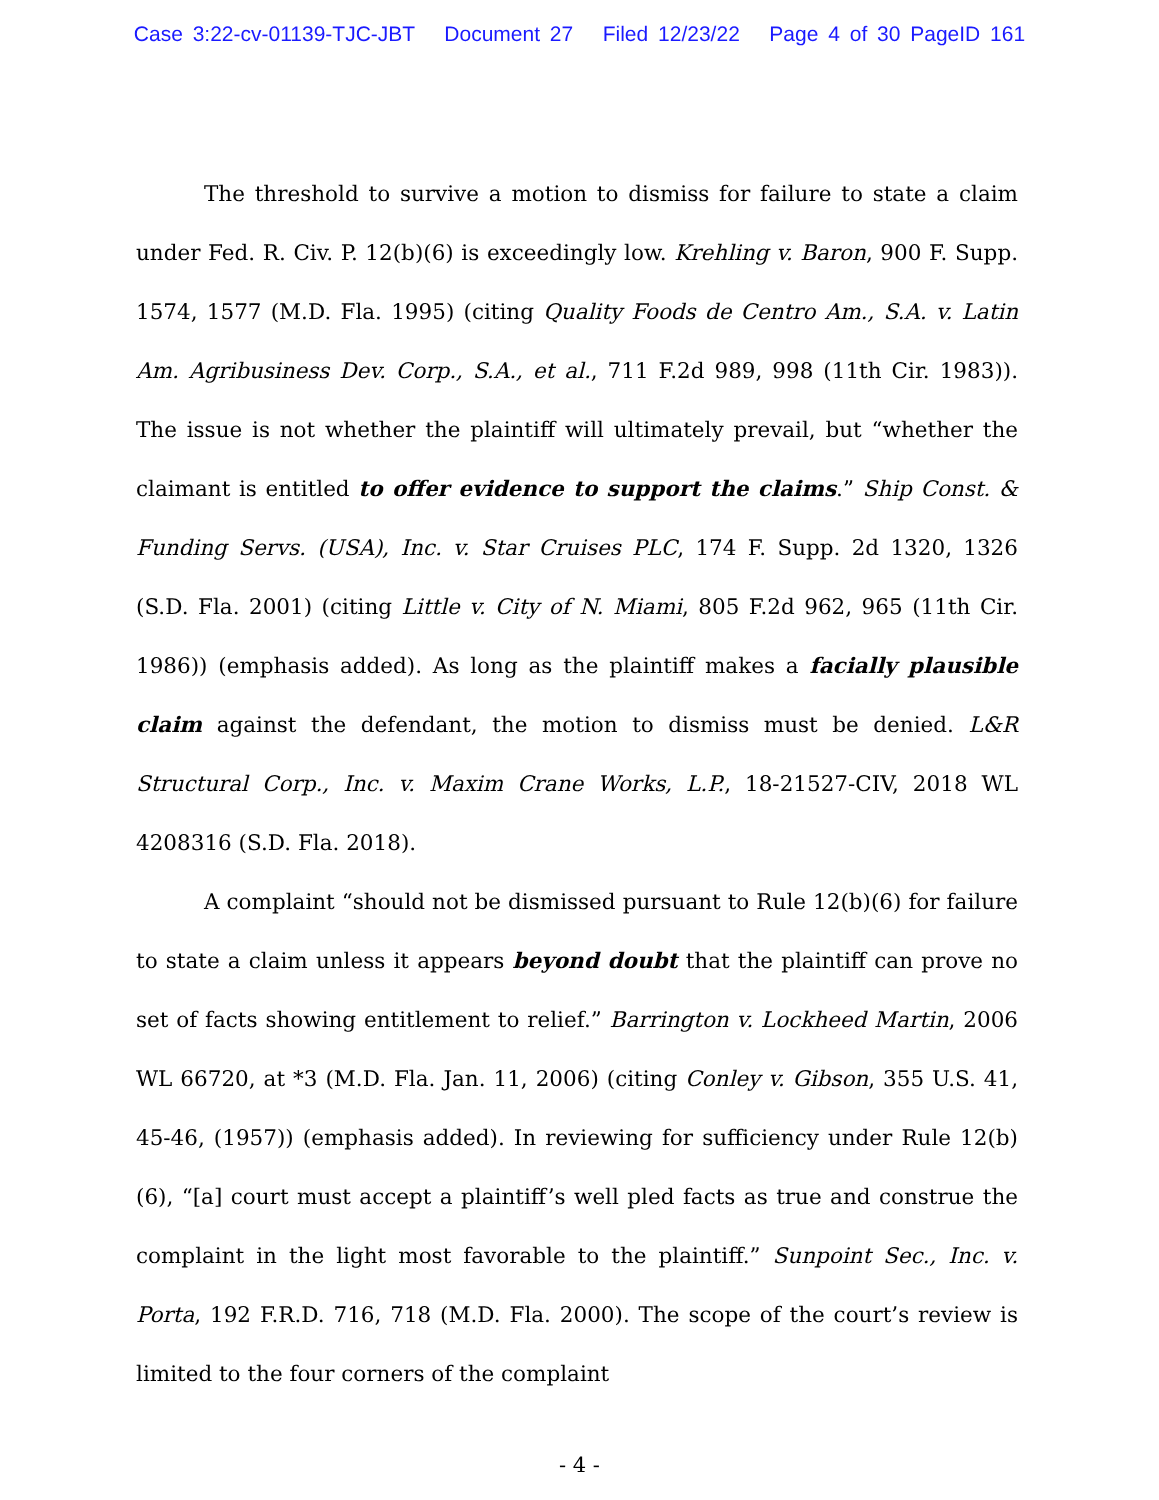Case 3:22-cv-01139-TJC-JBT Document 27 Filed 12/23/22 Page 4 of 30 PageID 161
The threshold to survive a motion to dismiss for failure to state a claim under Fed. R. Civ. P. 12(b)(6) is exceedingly low. Krehling v. Baron, 900 F. Supp. 1574, 1577 (M.D. Fla. 1995) (citing Quality Foods de Centro Am., S.A. v. Latin Am. Agribusiness Dev. Corp., S.A., et al., 711 F.2d 989, 998 (11th Cir. 1983)). The issue is not whether the plaintiff will ultimately prevail, but “whether the claimant is entitled to offer evidence to support the claims.” Ship Const. & Funding Servs. (USA), Inc. v. Star Cruises PLC, 174 F. Supp. 2d 1320, 1326 (S.D. Fla. 2001) (citing Little v. City of N. Miami, 805 F.2d 962, 965 (11th Cir. 1986)) (emphasis added). As long as the plaintiff makes a facially plausible claim against the defendant, the motion to dismiss must be denied. L&R Structural Corp., Inc. v. Maxim Crane Works, L.P., 18-21527-CIV, 2018 WL 4208316 (S.D. Fla. 2018).
A complaint “should not be dismissed pursuant to Rule 12(b)(6) for failure to state a claim unless it appears beyond doubt that the plaintiff can prove no set of facts showing entitlement to relief.” Barrington v. Lockheed Martin, 2006 WL 66720, at *3 (M.D. Fla. Jan. 11, 2006) (citing Conley v. Gibson, 355 U.S. 41, 45-46, (1957)) (emphasis added). In reviewing for sufficiency under Rule 12(b)(6), “[a] court must accept a plaintiff’s well pled facts as true and construe the complaint in the light most favorable to the plaintiff.” Sunpoint Sec., Inc. v. Porta, 192 F.R.D. 716, 718 (M.D. Fla. 2000). The scope of the court’s review is limited to the four corners of the complaint
- 4 -